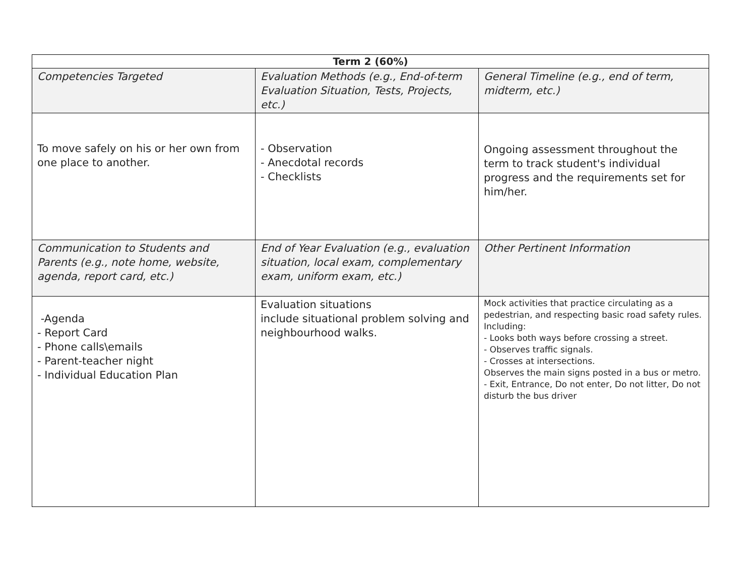| Term 2 (60%) | | |
| --- | --- | --- |
| Competencies Targeted | Evaluation Methods (e.g., End-of-term Evaluation Situation, Tests, Projects, etc.) | General Timeline (e.g., end of term, midterm, etc.) |
| To move safely on his or her own from one place to another. | - Observation - Anecdotal records - Checklists | Ongoing assessment throughout the term to track student's individual progress and the requirements set for him/her. |
| Communication to Students and Parents (e.g., note home, website, agenda, report card, etc.) | End of Year Evaluation (e.g., evaluation situation, local exam, complementary exam, uniform exam, etc.) | Other Pertinent Information |
| -Agenda - Report Card - Phone calls\emails - Parent-teacher night - Individual Education Plan | Evaluation situations include situational problem solving and neighbourhood walks. | Mock activities that practice circulating as a pedestrian, and respecting basic road safety rules. Including: - Looks both ways before crossing a street. - Observes traffic signals. - Crosses at intersections. Observes the main signs posted in a bus or metro. - Exit, Entrance, Do not enter, Do not litter, Do not disturb the bus driver |